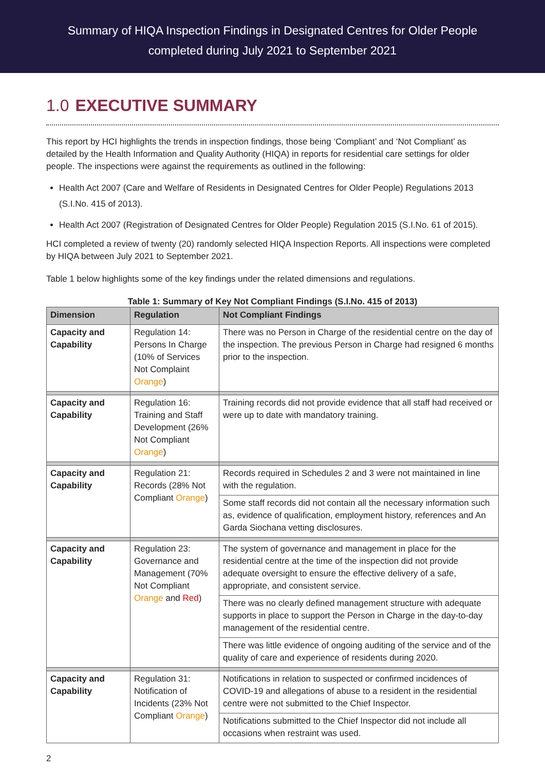Summary of HIQA Inspection Findings in Designated Centres for Older People
completed during July 2021 to September 2021
1.0 EXECUTIVE SUMMARY
This report by HCI highlights the trends in inspection findings, those being ‘Compliant’ and ‘Not Compliant’ as detailed by the Health Information and Quality Authority (HIQA) in reports for residential care settings for older people. The inspections were against the requirements as outlined in the following:
Health Act 2007 (Care and Welfare of Residents in Designated Centres for Older People) Regulations 2013 (S.I.No. 415 of 2013).
Health Act 2007 (Registration of Designated Centres for Older People) Regulation 2015 (S.I.No. 61 of 2015).
HCI completed a review of twenty (20) randomly selected HIQA Inspection Reports. All inspections were completed by HIQA between July 2021 to September 2021.
Table 1 below highlights some of the key findings under the related dimensions and regulations.
Table 1: Summary of Key Not Compliant Findings (S.I.No. 415 of 2013)
| Dimension | Regulation | Not Compliant Findings |
| --- | --- | --- |
| Capacity and Capability | Regulation 14: Persons In Charge (10% of Services Not Complaint Orange ) | There was no Person in Charge of the residential centre on the day of the inspection. The previous Person in Charge had resigned 6 months prior to the inspection. |
| Capacity and Capability | Regulation 16: Training and Staff Development (26% Not Compliant Orange ) | Training records did not provide evidence that all staff had received or were up to date with mandatory training. |
| Capacity and Capability | Regulation 21: Records (28% Not Compliant Orange ) | Records required in Schedules 2 and 3 were not maintained in line with the regulation. |
| | | Some staff records did not contain all the necessary information such as, evidence of qualification, employment history, references and An Garda Siochana vetting disclosures. |
| Capacity and Capability | Regulation 23: Governance and Management (70% Not Compliant Orange and Red ) | The system of governance and management in place for the residential centre at the time of the inspection did not provide adequate oversight to ensure the effective delivery of a safe, appropriate, and consistent service. |
| | | There was no clearly defined management structure with adequate supports in place to support the Person in Charge in the day-to-day management of the residential centre. |
| | | There was little evidence of ongoing auditing of the service and of the quality of care and experience of residents during 2020. |
| Capacity and Capability | Regulation 31: Notification of Incidents (23% Not Compliant Orange ) | Notifications in relation to suspected or confirmed incidences of COVID-19 and allegations of abuse to a resident in the residential centre were not submitted to the Chief Inspector. |
| | | Notifications submitted to the Chief Inspector did not include all occasions when restraint was used. |
2